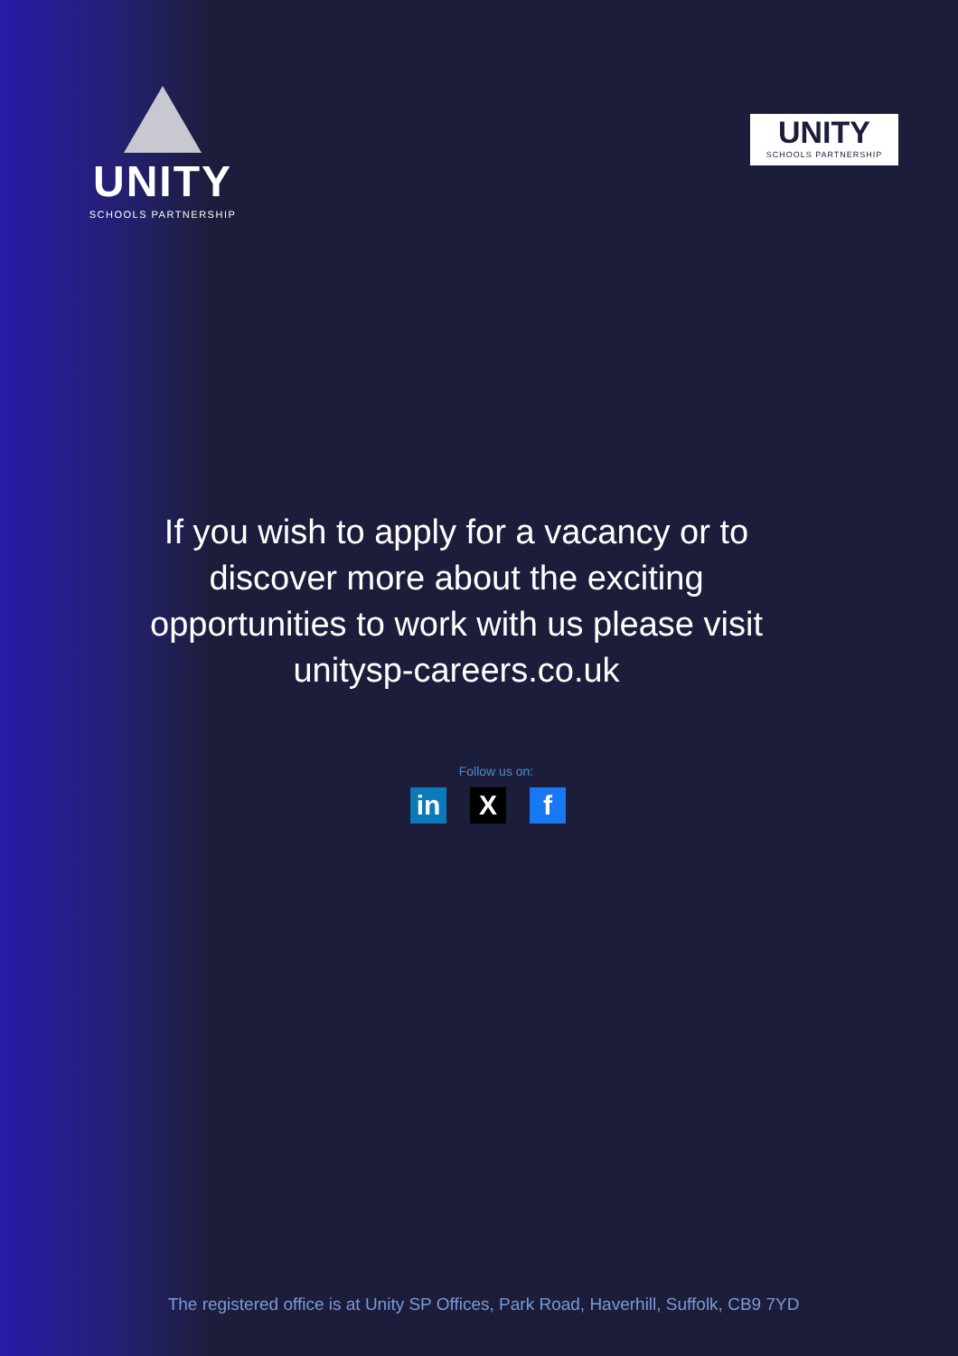UNITY
SCHOOLS PARTNERSHIP
UNITY
SCHOOLS PARTNERSHIP
If you wish to apply for a vacancy or to discover more about the exciting opportunities to work with us please visit unitysp-careers.co.uk
Follow us on:
in X f
The registered office is at Unity SP Offices, Park Road, Haverhill, Suffolk, CB9 7YD